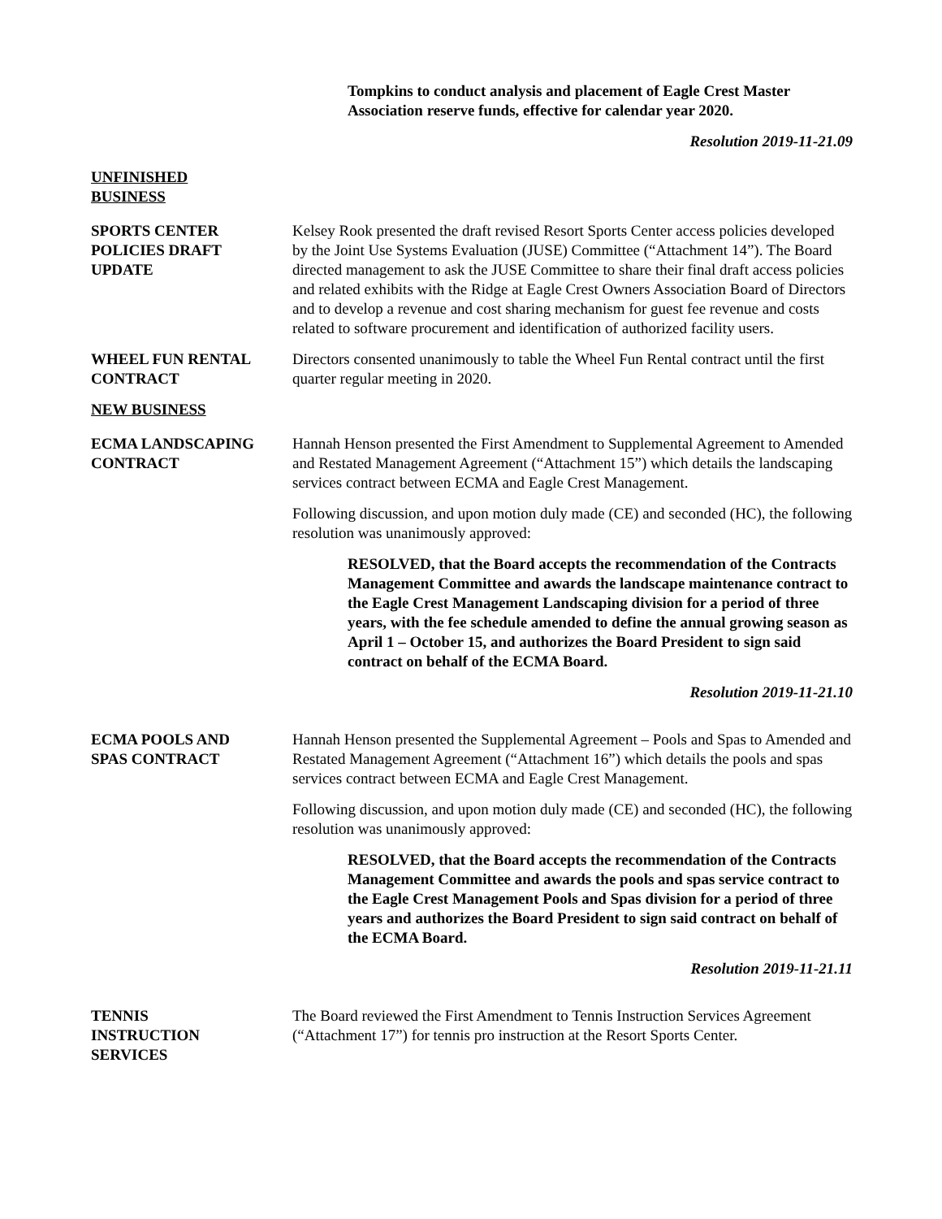Tompkins to conduct analysis and placement of Eagle Crest Master Association reserve funds, effective for calendar year 2020.
Resolution 2019-11-21.09
UNFINISHED
BUSINESS
SPORTS CENTER
POLICIES DRAFT
UPDATE
Kelsey Rook presented the draft revised Resort Sports Center access policies developed by the Joint Use Systems Evaluation (JUSE) Committee (“Attachment 14”). The Board directed management to ask the JUSE Committee to share their final draft access policies and related exhibits with the Ridge at Eagle Crest Owners Association Board of Directors and to develop a revenue and cost sharing mechanism for guest fee revenue and costs related to software procurement and identification of authorized facility users.
WHEEL FUN RENTAL
CONTRACT
Directors consented unanimously to table the Wheel Fun Rental contract until the first quarter regular meeting in 2020.
NEW BUSINESS
ECMA LANDSCAPING
CONTRACT
Hannah Henson presented the First Amendment to Supplemental Agreement to Amended and Restated Management Agreement (“Attachment 15”) which details the landscaping services contract between ECMA and Eagle Crest Management.
Following discussion, and upon motion duly made (CE) and seconded (HC), the following resolution was unanimously approved:
RESOLVED, that the Board accepts the recommendation of the Contracts Management Committee and awards the landscape maintenance contract to the Eagle Crest Management Landscaping division for a period of three years, with the fee schedule amended to define the annual growing season as April 1 – October 15, and authorizes the Board President to sign said contract on behalf of the ECMA Board.
Resolution 2019-11-21.10
ECMA POOLS AND
SPAS CONTRACT
Hannah Henson presented the Supplemental Agreement – Pools and Spas to Amended and Restated Management Agreement (“Attachment 16”) which details the pools and spas services contract between ECMA and Eagle Crest Management.
Following discussion, and upon motion duly made (CE) and seconded (HC), the following resolution was unanimously approved:
RESOLVED, that the Board accepts the recommendation of the Contracts Management Committee and awards the pools and spas service contract to the Eagle Crest Management Pools and Spas division for a period of three years and authorizes the Board President to sign said contract on behalf of the ECMA Board.
Resolution 2019-11-21.11
TENNIS
INSTRUCTION
SERVICES
The Board reviewed the First Amendment to Tennis Instruction Services Agreement (“Attachment 17”) for tennis pro instruction at the Resort Sports Center.